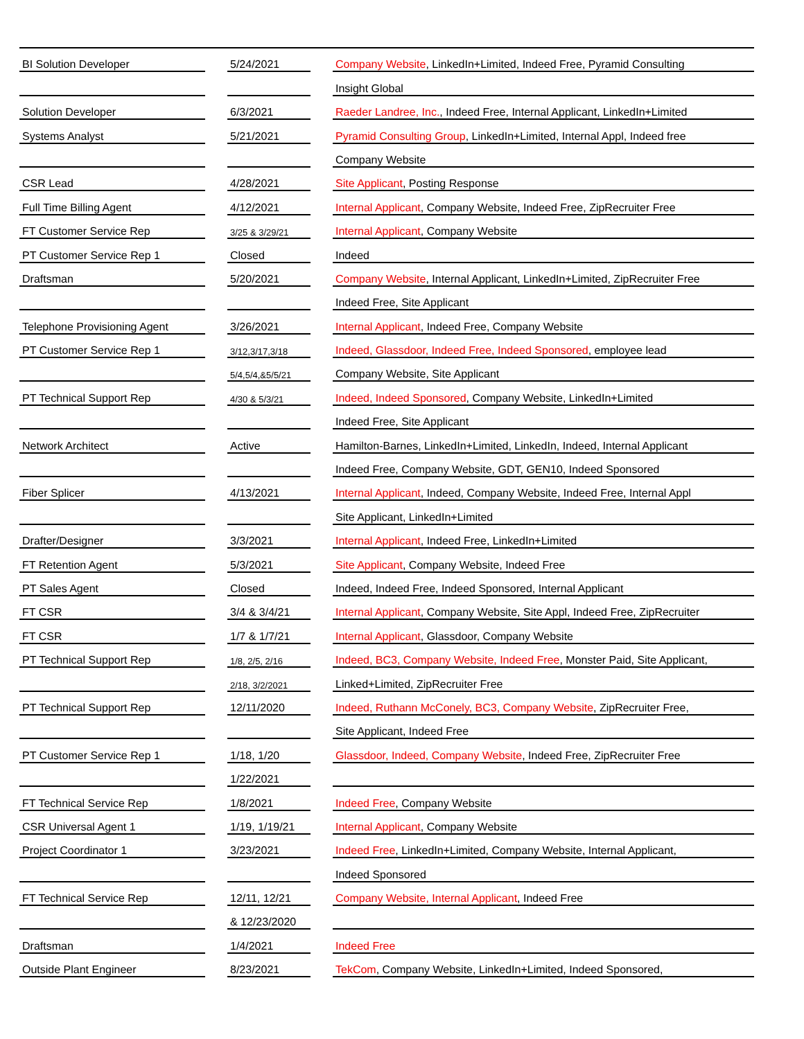| BI Solution Developer | | 5/24/2021 | | Company Website , LinkedIn+Limited, Indeed Free, Pyramid Consulting |
| | | | | Insight Global |
| Solution Developer | | 6/3/2021 | | Raeder Landree, Inc. , Indeed Free, Internal Applicant, LinkedIn+Limited |
| Systems Analyst | | 5/21/2021 | | Pyramid Consulting Group , LinkedIn+Limited, Internal Appl, Indeed free |
| | | | | Company Website |
| CSR Lead | | 4/28/2021 | | Site Applicant , Posting Response |
| Full Time Billing Agent | | 4/12/2021 | | Internal Applicant , Company Website, Indeed Free, ZipRecruiter Free |
| FT Customer Service Rep | | 3/25 & 3/29/21 | | Internal Applicant , Company Website |
| PT Customer Service Rep 1 | | Closed | | Indeed |
| Draftsman | | 5/20/2021 | | Company Website , Internal Applicant, LinkedIn+Limited, ZipRecruiter Free |
| | | | | Indeed Free, Site Applicant |
| Telephone Provisioning Agent | | 3/26/2021 | | Internal Applicant , Indeed Free, Company Website |
| PT Customer Service Rep 1 | | 3/12,3/17,3/18 | | Indeed, Glassdoor, Indeed Free, Indeed Sponsored , employee lead |
| | | 5/4,5/4,&5/5/21 | | Company Website, Site Applicant |
| PT Technical Support Rep | | 4/30 & 5/3/21 | | Indeed, Indeed Sponsored , Company Website, LinkedIn+Limited |
| | | | | Indeed Free, Site Applicant |
| Network Architect | | Active | | Hamilton-Barnes, LinkedIn+Limited, LinkedIn, Indeed, Internal Applicant |
| | | | | Indeed Free, Company Website, GDT, GEN10, Indeed Sponsored |
| Fiber Splicer | | 4/13/2021 | | Internal Applicant , Indeed, Company Website, Indeed Free, Internal Appl |
| | | | | Site Applicant, LinkedIn+Limited |
| Drafter/Designer | | 3/3/2021 | | Internal Applicant , Indeed Free, LinkedIn+Limited |
| FT Retention Agent | | 5/3/2021 | | Site Applicant , Company Website, Indeed Free |
| PT Sales Agent | | Closed | | Indeed, Indeed Free, Indeed Sponsored, Internal Applicant |
| FT CSR | | 3/4 & 3/4/21 | | Internal Applicant , Company Website, Site Appl, Indeed Free, ZipRecruiter |
| FT CSR | | 1/7 & 1/7/21 | | Internal Applicant , Glassdoor, Company Website |
| PT Technical Support Rep | | 1/8, 2/5, 2/16 | | Indeed, BC3, Company Website, Indeed Free , Monster Paid, Site Applicant, |
| | | 2/18, 3/2/2021 | | Linked+Limited, ZipRecruiter Free |
| PT Technical Support Rep | | 12/11/2020 | | Indeed, Ruthann McConely, BC3, Company Website , ZipRecruiter Free, |
| | | | | Site Applicant, Indeed Free |
| PT Customer Service Rep 1 | | 1/18, 1/20 | | Glassdoor, Indeed, Company Website , Indeed Free, ZipRecruiter Free |
| | | 1/22/2021 | | |
| FT Technical Service Rep | | 1/8/2021 | | Indeed Free , Company Website |
| CSR Universal Agent 1 | | 1/19, 1/19/21 | | Internal Applicant , Company Website |
| Project Coordinator 1 | | 3/23/2021 | | Indeed Free , LinkedIn+Limited, Company Website, Internal Applicant, |
| | | | | Indeed Sponsored |
| FT Technical Service Rep | | 12/11, 12/21 | | Company Website, Internal Applicant , Indeed Free |
| | | & 12/23/2020 | | |
| Draftsman | | 1/4/2021 | | Indeed Free |
| Outside Plant Engineer | | 8/23/2021 | | TekCom , Company Website, LinkedIn+Limited, Indeed Sponsored, |